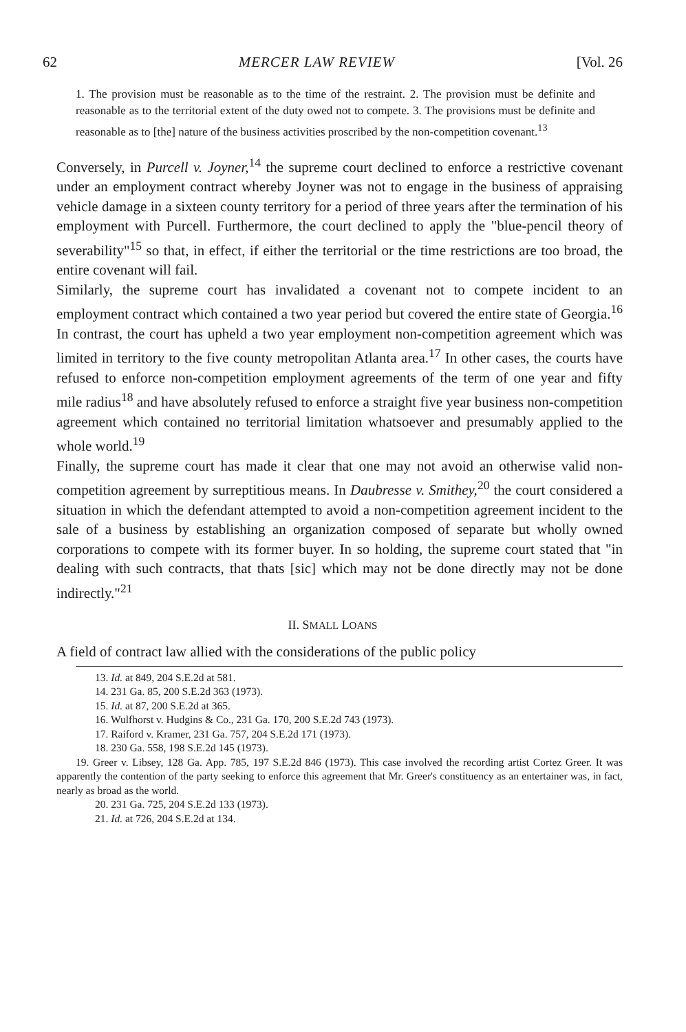62 MERCER LAW REVIEW [Vol. 26
1. The provision must be reasonable as to the time of the restraint. 2. The provision must be definite and reasonable as to the territorial extent of the duty owed not to compete. 3. The provisions must be definite and reasonable as to [the] nature of the business activities proscribed by the non-competition covenant.<sup>13</sup>
Conversely, in Purcell v. Joyner,<sup>14</sup> the supreme court declined to enforce a restrictive covenant under an employment contract whereby Joyner was not to engage in the business of appraising vehicle damage in a sixteen county territory for a period of three years after the termination of his employment with Purcell. Furthermore, the court declined to apply the "blue-pencil theory of severability"<sup>15</sup> so that, in effect, if either the territorial or the time restrictions are too broad, the entire covenant will fail.
Similarly, the supreme court has invalidated a covenant not to compete incident to an employment contract which contained a two year period but covered the entire state of Georgia.<sup>16</sup> In contrast, the court has upheld a two year employment non-competition agreement which was limited in territory to the five county metropolitan Atlanta area.<sup>17</sup> In other cases, the courts have refused to enforce non-competition employment agreements of the term of one year and fifty mile radius<sup>18</sup> and have absolutely refused to enforce a straight five year business non-competition agreement which contained no territorial limitation whatsoever and presumably applied to the whole world.<sup>19</sup>
Finally, the supreme court has made it clear that one may not avoid an otherwise valid non-competition agreement by surreptitious means. In Daubresse v. Smithey,<sup>20</sup> the court considered a situation in which the defendant attempted to avoid a non-competition agreement incident to the sale of a business by establishing an organization composed of separate but wholly owned corporations to compete with its former buyer. In so holding, the supreme court stated that "in dealing with such contracts, that thats [sic] which may not be done directly may not be done indirectly."<sup>21</sup>
II. SMALL LOANS
A field of contract law allied with the considerations of the public policy
13. Id. at 849, 204 S.E.2d at 581.
14. 231 Ga. 85, 200 S.E.2d 363 (1973).
15. Id. at 87, 200 S.E.2d at 365.
16. Wulfhorst v. Hudgins & Co., 231 Ga. 170, 200 S.E.2d 743 (1973).
17. Raiford v. Kramer, 231 Ga. 757, 204 S.E.2d 171 (1973).
18. 230 Ga. 558, 198 S.E.2d 145 (1973).
19. Greer v. Libsey, 128 Ga. App. 785, 197 S.E.2d 846 (1973). This case involved the recording artist Cortez Greer. It was apparently the contention of the party seeking to enforce this agreement that Mr. Greer's constituency as an entertainer was, in fact, nearly as broad as the world.
20. 231 Ga. 725, 204 S.E.2d 133 (1973).
21. Id. at 726, 204 S.E.2d at 134.